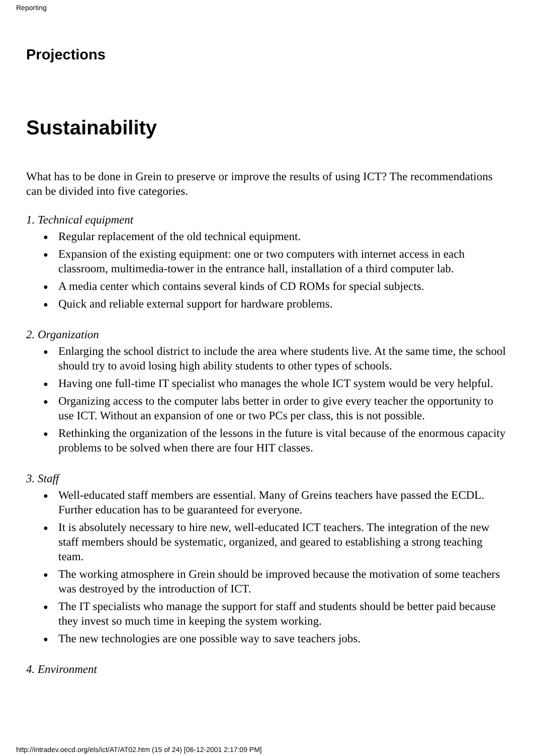Reporting
Projections
Sustainability
What has to be done in Grein to preserve or improve the results of using ICT? The recommendations can be divided into five categories.
1. Technical equipment
● Regular replacement of the old technical equipment.
● Expansion of the existing equipment: one or two computers with internet access in each classroom, multimedia-tower in the entrance hall, installation of a third computer lab.
● A media center which contains several kinds of CD ROMs for special subjects.
● Quick and reliable external support for hardware problems.
2. Organization
● Enlarging the school district to include the area where students live. At the same time, the school should try to avoid losing high ability students to other types of schools.
● Having one full-time IT specialist who manages the whole ICT system would be very helpful.
● Organizing access to the computer labs better in order to give every teacher the opportunity to use ICT. Without an expansion of one or two PCs per class, this is not possible.
● Rethinking the organization of the lessons in the future is vital because of the enormous capacity problems to be solved when there are four HIT classes.
3. Staff
● Well-educated staff members are essential. Many of Greins teachers have passed the ECDL. Further education has to be guaranteed for everyone.
● It is absolutely necessary to hire new, well-educated ICT teachers. The integration of the new staff members should be systematic, organized, and geared to establishing a strong teaching team.
● The working atmosphere in Grein should be improved because the motivation of some teachers was destroyed by the introduction of ICT.
● The IT specialists who manage the support for staff and students should be better paid because they invest so much time in keeping the system working.
● The new technologies are one possible way to save teachers jobs.
4. Environment
http://intradev.oecd.org/els/ict/AT/AT02.htm (15 of 24) [06-12-2001 2:17:09 PM]